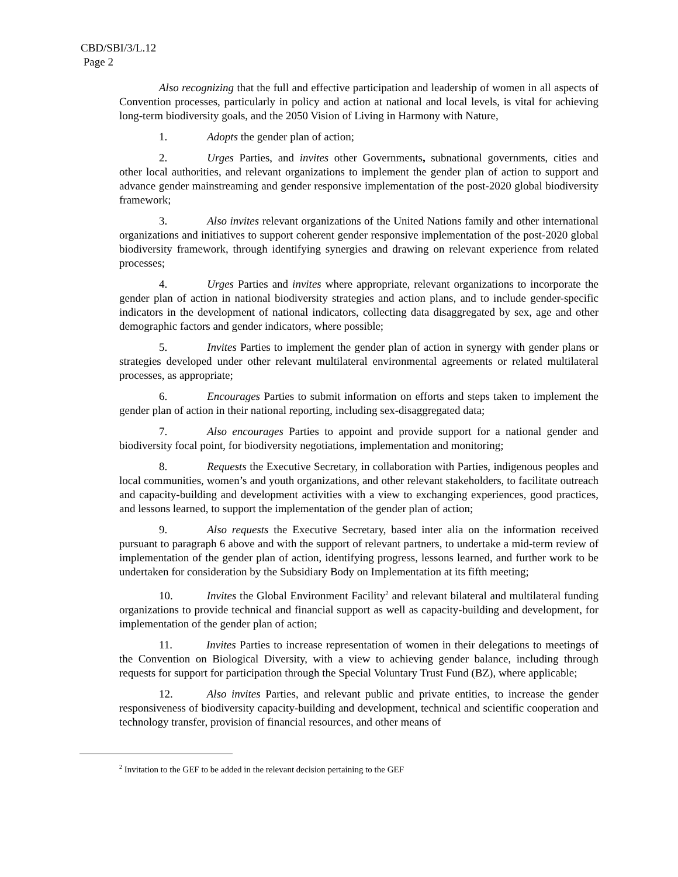CBD/SBI/3/L.12
Page 2
Also recognizing that the full and effective participation and leadership of women in all aspects of Convention processes, particularly in policy and action at national and local levels, is vital for achieving long-term biodiversity goals, and the 2050 Vision of Living in Harmony with Nature,
1. Adopts the gender plan of action;
2. Urges Parties, and invites other Governments, subnational governments, cities and other local authorities, and relevant organizations to implement the gender plan of action to support and advance gender mainstreaming and gender responsive implementation of the post-2020 global biodiversity framework;
3. Also invites relevant organizations of the United Nations family and other international organizations and initiatives to support coherent gender responsive implementation of the post-2020 global biodiversity framework, through identifying synergies and drawing on relevant experience from related processes;
4. Urges Parties and invites where appropriate, relevant organizations to incorporate the gender plan of action in national biodiversity strategies and action plans, and to include gender-specific indicators in the development of national indicators, collecting data disaggregated by sex, age and other demographic factors and gender indicators, where possible;
5. Invites Parties to implement the gender plan of action in synergy with gender plans or strategies developed under other relevant multilateral environmental agreements or related multilateral processes, as appropriate;
6. Encourages Parties to submit information on efforts and steps taken to implement the gender plan of action in their national reporting, including sex-disaggregated data;
7. Also encourages Parties to appoint and provide support for a national gender and biodiversity focal point, for biodiversity negotiations, implementation and monitoring;
8. Requests the Executive Secretary, in collaboration with Parties, indigenous peoples and local communities, women’s and youth organizations, and other relevant stakeholders, to facilitate outreach and capacity-building and development activities with a view to exchanging experiences, good practices, and lessons learned, to support the implementation of the gender plan of action;
9. Also requests the Executive Secretary, based inter alia on the information received pursuant to paragraph 6 above and with the support of relevant partners, to undertake a mid-term review of implementation of the gender plan of action, identifying progress, lessons learned, and further work to be undertaken for consideration by the Subsidiary Body on Implementation at its fifth meeting;
10. Invites the Global Environment Facility<sup>2</sup> and relevant bilateral and multilateral funding organizations to provide technical and financial support as well as capacity-building and development, for implementation of the gender plan of action;
11. Invites Parties to increase representation of women in their delegations to meetings of the Convention on Biological Diversity, with a view to achieving gender balance, including through requests for support for participation through the Special Voluntary Trust Fund (BZ), where applicable;
12. Also invites Parties, and relevant public and private entities, to increase the gender responsiveness of biodiversity capacity-building and development, technical and scientific cooperation and technology transfer, provision of financial resources, and other means of
<sup>2</sup> Invitation to the GEF to be added in the relevant decision pertaining to the GEF